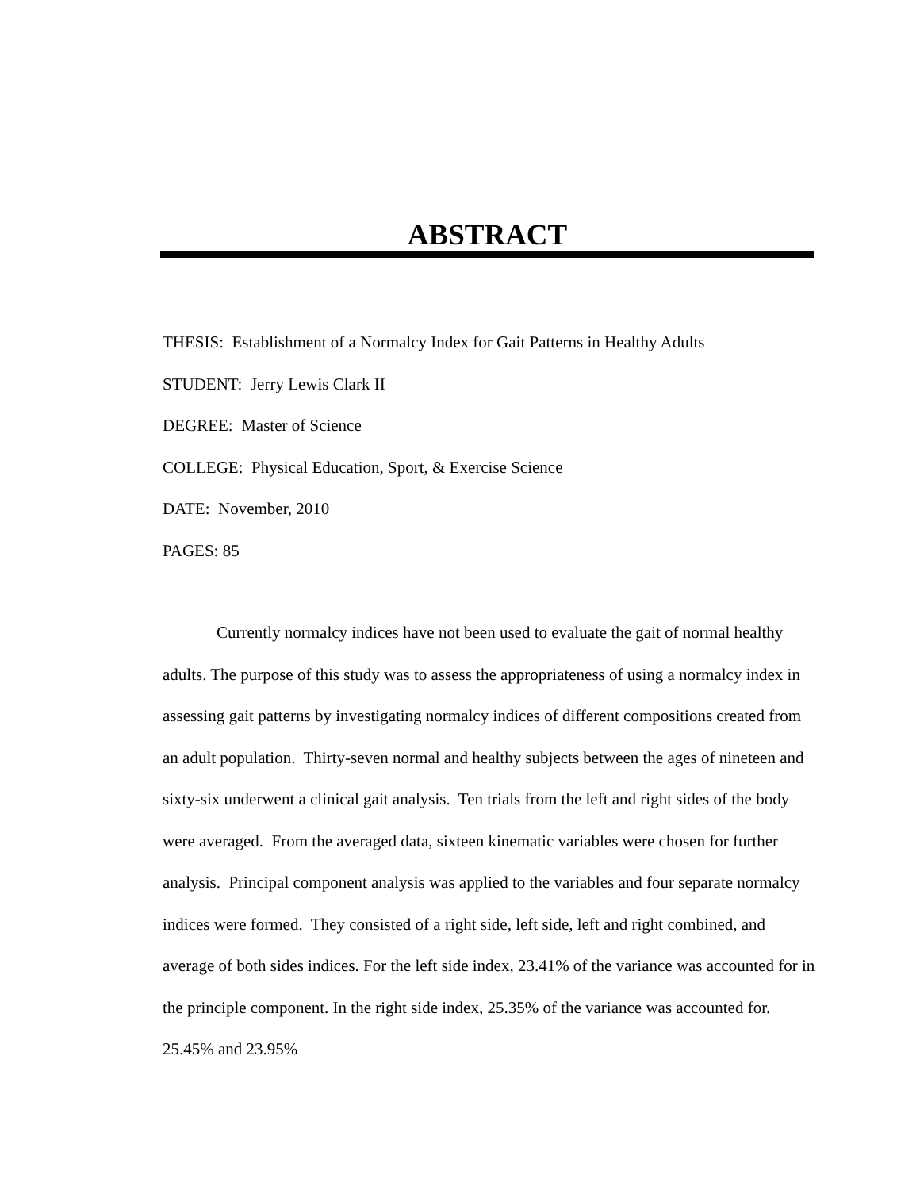ABSTRACT
THESIS: Establishment of a Normalcy Index for Gait Patterns in Healthy Adults
STUDENT: Jerry Lewis Clark II
DEGREE: Master of Science
COLLEGE: Physical Education, Sport, & Exercise Science
DATE: November, 2010
PAGES: 85
Currently normalcy indices have not been used to evaluate the gait of normal healthy adults. The purpose of this study was to assess the appropriateness of using a normalcy index in assessing gait patterns by investigating normalcy indices of different compositions created from an adult population. Thirty-seven normal and healthy subjects between the ages of nineteen and sixty-six underwent a clinical gait analysis. Ten trials from the left and right sides of the body were averaged. From the averaged data, sixteen kinematic variables were chosen for further analysis. Principal component analysis was applied to the variables and four separate normalcy indices were formed. They consisted of a right side, left side, left and right combined, and average of both sides indices. For the left side index, 23.41% of the variance was accounted for in the principle component. In the right side index, 25.35% of the variance was accounted for. 25.45% and 23.95%